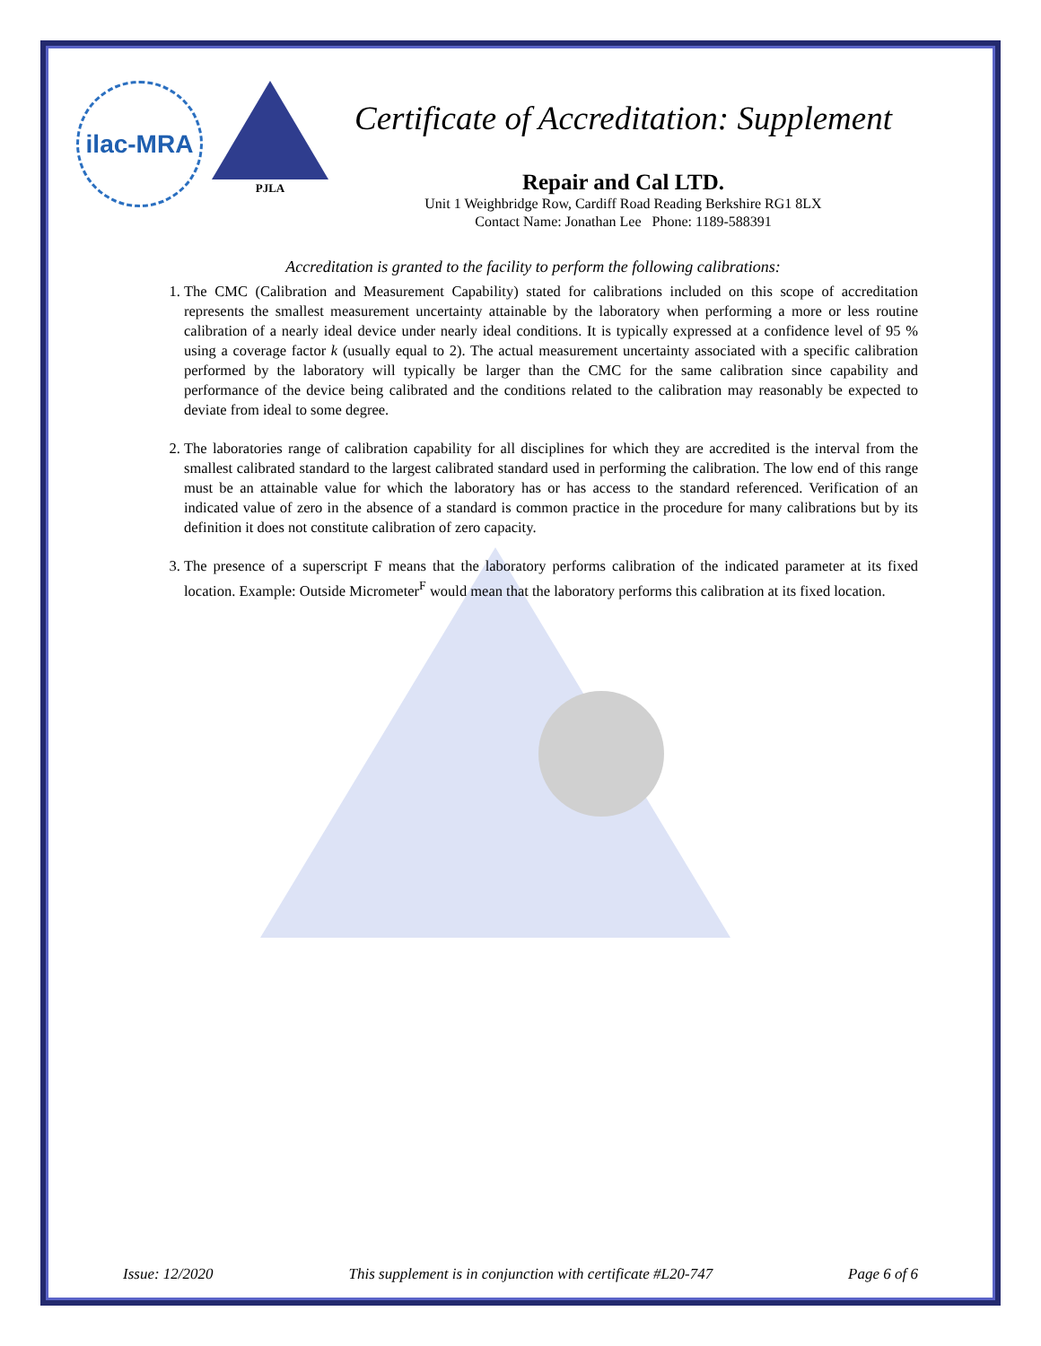ilac-MRA
PJLA
Certificate of Accreditation: Supplement
Repair and Cal LTD.
Unit 1 Weighbridge Row, Cardiff Road Reading Berkshire RG1 8LX
Contact Name: Jonathan Lee Phone: 1189-588391
Accreditation is granted to the facility to perform the following calibrations:
1. The CMC (Calibration and Measurement Capability) stated for calibrations included on this scope of accreditation represents the smallest measurement uncertainty attainable by the laboratory when performing a more or less routine calibration of a nearly ideal device under nearly ideal conditions. It is typically expressed at a confidence level of 95 % using a coverage factor k (usually equal to 2). The actual measurement uncertainty associated with a specific calibration performed by the laboratory will typically be larger than the CMC for the same calibration since capability and performance of the device being calibrated and the conditions related to the calibration may reasonably be expected to deviate from ideal to some degree.
2. The laboratories range of calibration capability for all disciplines for which they are accredited is the interval from the smallest calibrated standard to the largest calibrated standard used in performing the calibration. The low end of this range must be an attainable value for which the laboratory has or has access to the standard referenced. Verification of an indicated value of zero in the absence of a standard is common practice in the procedure for many calibrations but by its definition it does not constitute calibration of zero capacity.
3. The presence of a superscript F means that the laboratory performs calibration of the indicated parameter at its fixed location. Example: Outside Micrometer<sup>F</sup> would mean that the laboratory performs this calibration at its fixed location.
Issue: 12/2020 This supplement is in conjunction with certificate #L20-747 Page 6 of 6